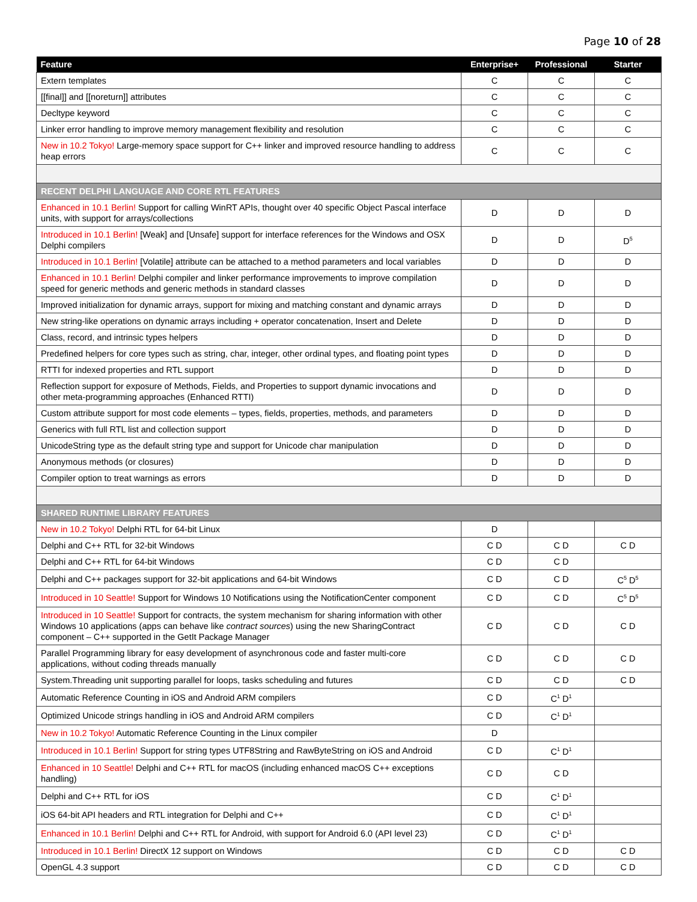Page 10 of 28
| Feature | Enterprise+ | Professional | Starter |
| --- | --- | --- | --- |
| Extern templates | C | C | C |
| [[final]] and [[noreturn]] attributes | C | C | C |
| Decltype keyword | C | C | C |
| Linker error handling to improve memory management flexibility and resolution | C | C | C |
| New in 10.2 Tokyo! Large-memory space support for C++ linker and improved resource handling to address heap errors | C | C | C |
| RECENT DELPHI LANGUAGE AND CORE RTL FEATURES | | | |
| Enhanced in 10.1 Berlin! Support for calling WinRT APIs, thought over 40 specific Object Pascal interface units, with support for arrays/collections | D | D | D |
| Introduced in 10.1 Berlin! [Weak] and [Unsafe] support for interface references for the Windows and OSX Delphi compilers | D | D | D<sup>5</sup> |
| Introduced in 10.1 Berlin! [Volatile] attribute can be attached to a method parameters and local variables | D | D | D |
| Enhanced in 10.1 Berlin! Delphi compiler and linker performance improvements to improve compilation speed for generic methods and generic methods in standard classes | D | D | D |
| Improved initialization for dynamic arrays, support for mixing and matching constant and dynamic arrays | D | D | D |
| New string-like operations on dynamic arrays including + operator concatenation, Insert and Delete | D | D | D |
| Class, record, and intrinsic types helpers | D | D | D |
| Predefined helpers for core types such as string, char, integer, other ordinal types, and floating point types | D | D | D |
| RTTI for indexed properties and RTL support | D | D | D |
| Reflection support for exposure of Methods, Fields, and Properties to support dynamic invocations and other meta-programming approaches (Enhanced RTTI) | D | D | D |
| Custom attribute support for most code elements – types, fields, properties, methods, and parameters | D | D | D |
| Generics with full RTL list and collection support | D | D | D |
| UnicodeString type as the default string type and support for Unicode char manipulation | D | D | D |
| Anonymous methods (or closures) | D | D | D |
| Compiler option to treat warnings as errors | D | D | D |
| SHARED RUNTIME LIBRARY FEATURES | | | |
| New in 10.2 Tokyo! Delphi RTL for 64-bit Linux | D | | |
| Delphi and C++ RTL for 32-bit Windows | C D | C D | C D |
| Delphi and C++ RTL for 64-bit Windows | C D | C D | |
| Delphi and C++ packages support for 32-bit applications and 64-bit Windows | C D | C D | C<sup>5</sup> D<sup>5</sup> |
| Introduced in 10 Seattle! Support for Windows 10 Notifications using the NotificationCenter component | C D | C D | C<sup>5</sup> D<sup>5</sup> |
| Introduced in 10 Seattle! Support for contracts, the system mechanism for sharing information with other Windows 10 applications (apps can behave like contract sources ) using the new SharingContract component – C++ supported in the GetIt Package Manager | C D | C D | C D |
| Parallel Programming library for easy development of asynchronous code and faster multi-core applications, without coding threads manually | C D | C D | C D |
| System.Threading unit supporting parallel for loops, tasks scheduling and futures | C D | C D | C D |
| Automatic Reference Counting in iOS and Android ARM compilers | C D | C<sup>1</sup> D<sup>1</sup> | |
| Optimized Unicode strings handling in iOS and Android ARM compilers | C D | C<sup>1</sup> D<sup>1</sup> | |
| New in 10.2 Tokyo! Automatic Reference Counting in the Linux compiler | D | | |
| Introduced in 10.1 Berlin! Support for string types UTF8String and RawByteString on iOS and Android | C D | C<sup>1</sup> D<sup>1</sup> | |
| Enhanced in 10 Seattle! Delphi and C++ RTL for macOS (including enhanced macOS C++ exceptions handling) | C D | C D | |
| Delphi and C++ RTL for iOS | C D | C<sup>1</sup> D<sup>1</sup> | |
| iOS 64-bit API headers and RTL integration for Delphi and C++ | C D | C<sup>1</sup> D<sup>1</sup> | |
| Enhanced in 10.1 Berlin! Delphi and C++ RTL for Android, with support for Android 6.0 (API level 23) | C D | C<sup>1</sup> D<sup>1</sup> | |
| Introduced in 10.1 Berlin! DirectX 12 support on Windows | C D | C D | C D |
| OpenGL 4.3 support | C D | C D | C D |